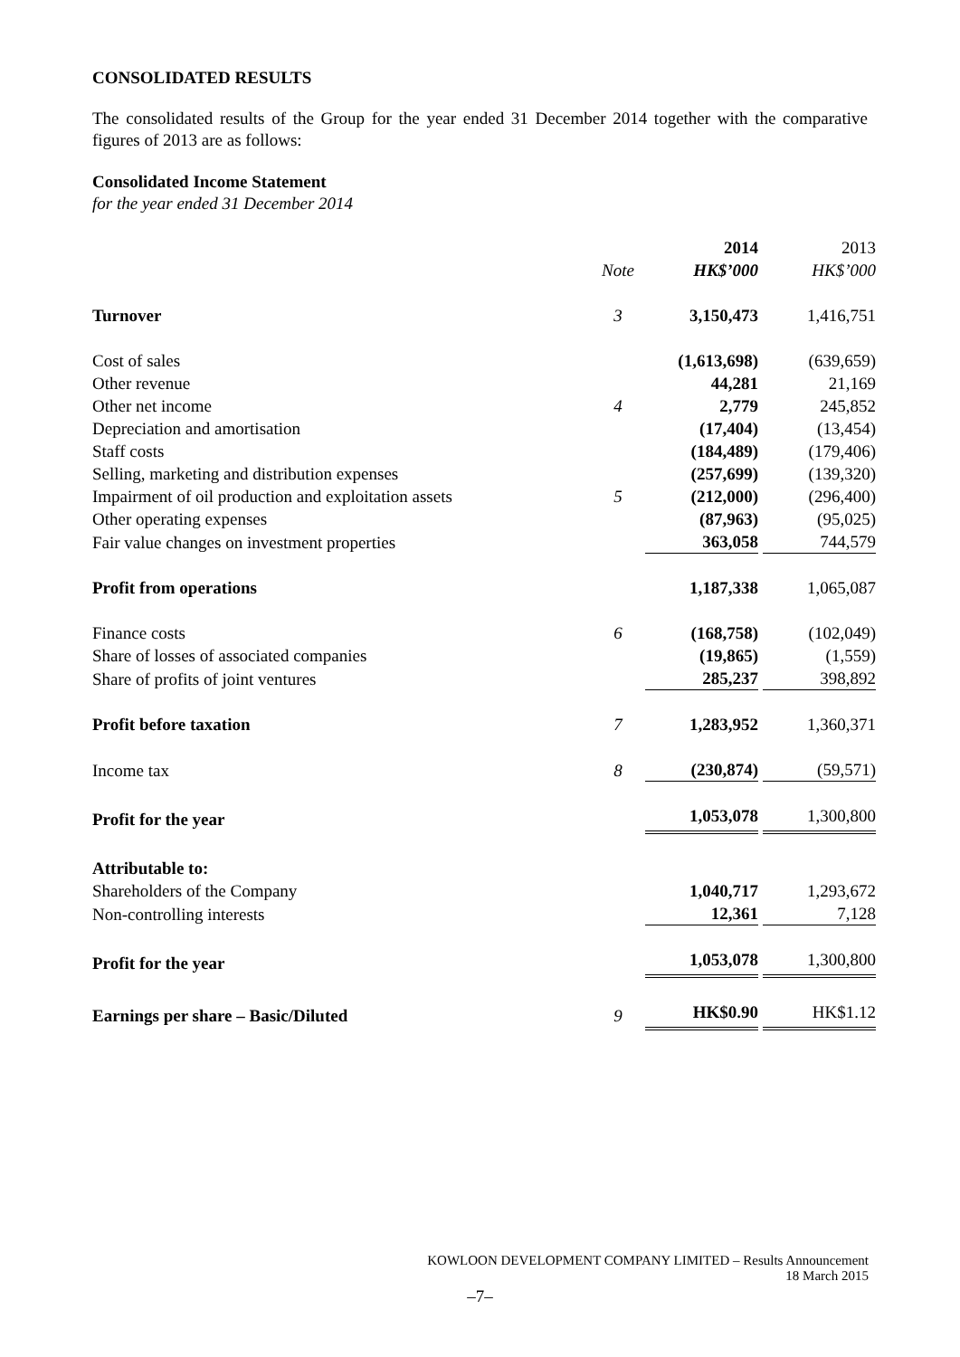CONSOLIDATED RESULTS
The consolidated results of the Group for the year ended 31 December 2014 together with the comparative figures of 2013 are as follows:
Consolidated Income Statement
for the year ended 31 December 2014
| | | 2014 | 2013 |
| | Note | HK$’000 | HK$’000 |
| Turnover | 3 | 3,150,473 | 1,416,751 |
| Cost of sales | | (1,613,698) | (639,659) |
| Other revenue | | 44,281 | 21,169 |
| Other net income | 4 | 2,779 | 245,852 |
| Depreciation and amortisation | | (17,404) | (13,454) |
| Staff costs | | (184,489) | (179,406) |
| Selling, marketing and distribution expenses | | (257,699) | (139,320) |
| Impairment of oil production and exploitation assets | 5 | (212,000) | (296,400) |
| Other operating expenses | | (87,963) | (95,025) |
| Fair value changes on investment properties | | 363,058 | 744,579 |
| Profit from operations | | 1,187,338 | 1,065,087 |
| Finance costs | 6 | (168,758) | (102,049) |
| Share of losses of associated companies | | (19,865) | (1,559) |
| Share of profits of joint ventures | | 285,237 | 398,892 |
| Profit before taxation | 7 | 1,283,952 | 1,360,371 |
| Income tax | 8 | (230,874) | (59,571) |
| Profit for the year | | 1,053,078 | 1,300,800 |
| Attributable to: | | | |
| Shareholders of the Company | | 1,040,717 | 1,293,672 |
| Non-controlling interests | | 12,361 | 7,128 |
| Profit for the year | | 1,053,078 | 1,300,800 |
| Earnings per share – Basic/Diluted | 9 | HK$0.90 | HK$1.12 |
KOWLOON DEVELOPMENT COMPANY LIMITED – Results Announcement
18 March 2015
–7–